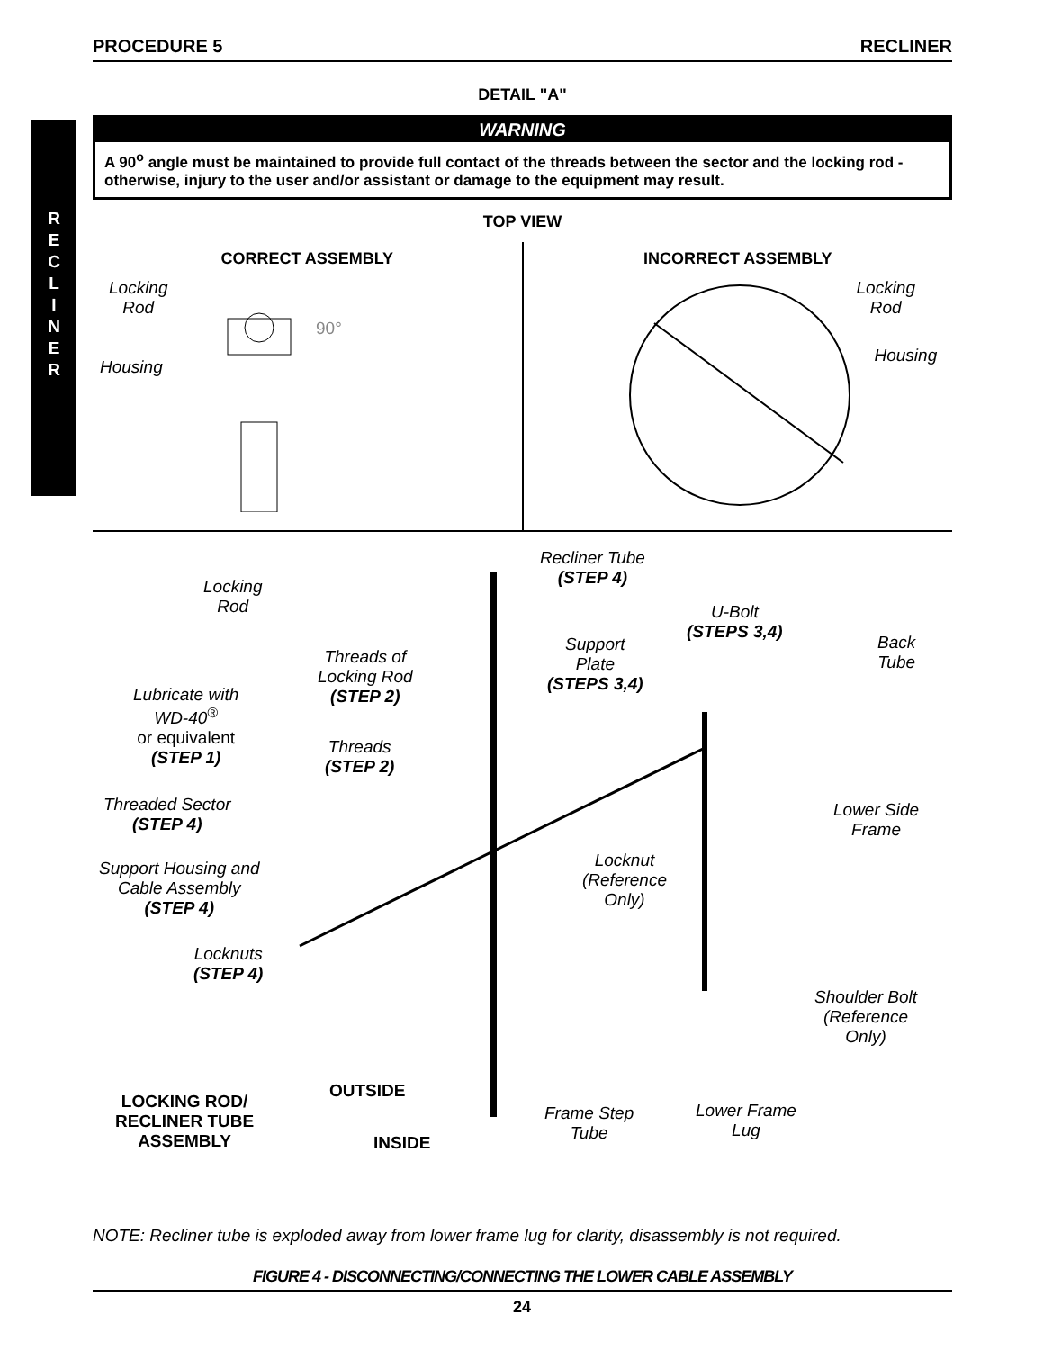PROCEDURE 5 RECLINER
R
E
C
L
I
N
E
R
DETAIL "A"
WARNING
A 90<sup>o</sup> angle must be maintained to provide full contact of the threads between the sector and the locking rod - otherwise, injury to the user and/or assistant or damage to the equipment may result.
TOP VIEW
CORRECT ASSEMBLY
Locking
Rod
90°
Housing
INCORRECT ASSEMBLY
Locking
Rod
Housing
Recliner Tube
(STEP 4) Locking
Rod U-Bolt
(STEPS 3,4) Back
Tube
Support
Plate
(STEPS 3,4)
Threads of
Locking Rod
(STEP 2) Lubricate with
WD-40<sup>®</sup>
or equivalent
(STEP 1) Threads
(STEP 2)
Threaded Sector
(STEP 4)
Lower Side
Frame
Locknut
(Reference
Only)
Support Housing and
Cable Assembly
(STEP 4)
Locknuts
(STEP 4)
Shoulder Bolt
(Reference
Only)
OUTSIDE
LOCKING ROD/
RECLINER TUBE
ASSEMBLY
Frame Step
Tube
Lower Frame
Lug
INSIDE
NOTE: Recliner tube is exploded away from lower frame lug for clarity, disassembly is not required.
FIGURE 4 - DISCONNECTING/CONNECTING THE LOWER CABLE ASSEMBLY
24